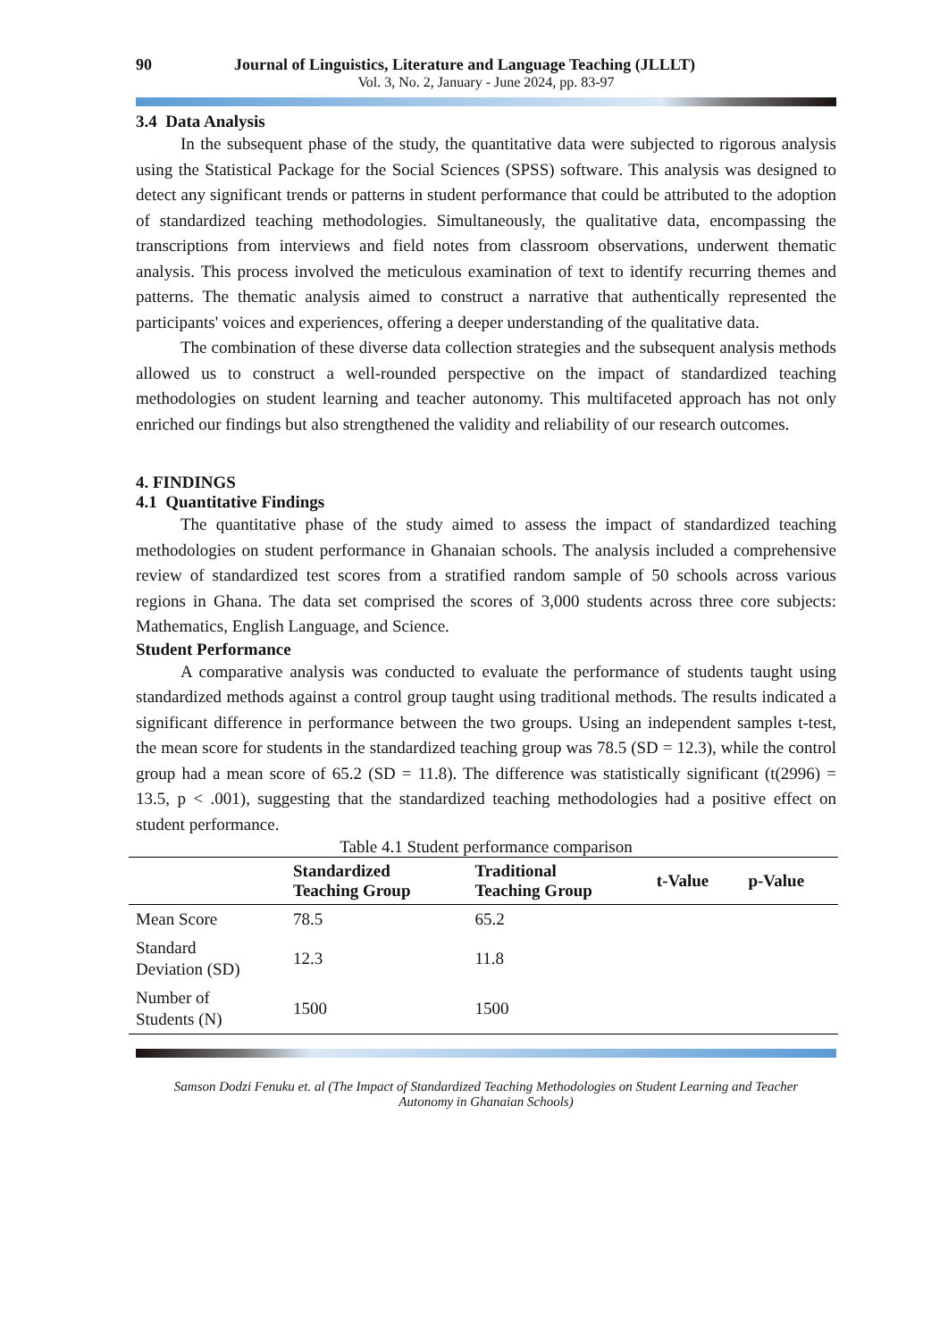90 Journal of Linguistics, Literature and Language Teaching (JLLLT)
Vol. 3, No. 2, January - June 2024, pp. 83-97
3.4 Data Analysis
In the subsequent phase of the study, the quantitative data were subjected to rigorous analysis using the Statistical Package for the Social Sciences (SPSS) software. This analysis was designed to detect any significant trends or patterns in student performance that could be attributed to the adoption of standardized teaching methodologies. Simultaneously, the qualitative data, encompassing the transcriptions from interviews and field notes from classroom observations, underwent thematic analysis. This process involved the meticulous examination of text to identify recurring themes and patterns. The thematic analysis aimed to construct a narrative that authentically represented the participants' voices and experiences, offering a deeper understanding of the qualitative data.
The combination of these diverse data collection strategies and the subsequent analysis methods allowed us to construct a well-rounded perspective on the impact of standardized teaching methodologies on student learning and teacher autonomy. This multifaceted approach has not only enriched our findings but also strengthened the validity and reliability of our research outcomes.
4. FINDINGS
4.1 Quantitative Findings
The quantitative phase of the study aimed to assess the impact of standardized teaching methodologies on student performance in Ghanaian schools. The analysis included a comprehensive review of standardized test scores from a stratified random sample of 50 schools across various regions in Ghana. The data set comprised the scores of 3,000 students across three core subjects: Mathematics, English Language, and Science.
Student Performance
A comparative analysis was conducted to evaluate the performance of students taught using standardized methods against a control group taught using traditional methods. The results indicated a significant difference in performance between the two groups. Using an independent samples t-test, the mean score for students in the standardized teaching group was 78.5 (SD = 12.3), while the control group had a mean score of 65.2 (SD = 11.8). The difference was statistically significant (t(2996) = 13.5, p < .001), suggesting that the standardized teaching methodologies had a positive effect on student performance.
Table 4.1 Student performance comparison
| | Standardized Teaching Group | Traditional Teaching Group | t-Value | p-Value |
| --- | --- | --- | --- | --- |
| Mean Score | 78.5 | 65.2 | | |
| Standard Deviation (SD) | 12.3 | 11.8 | | |
| Number of Students (N) | 1500 | 1500 | | |
Samson Dodzi Fenuku et. al (The Impact of Standardized Teaching Methodologies on Student Learning and Teacher
Autonomy in Ghanaian Schools)